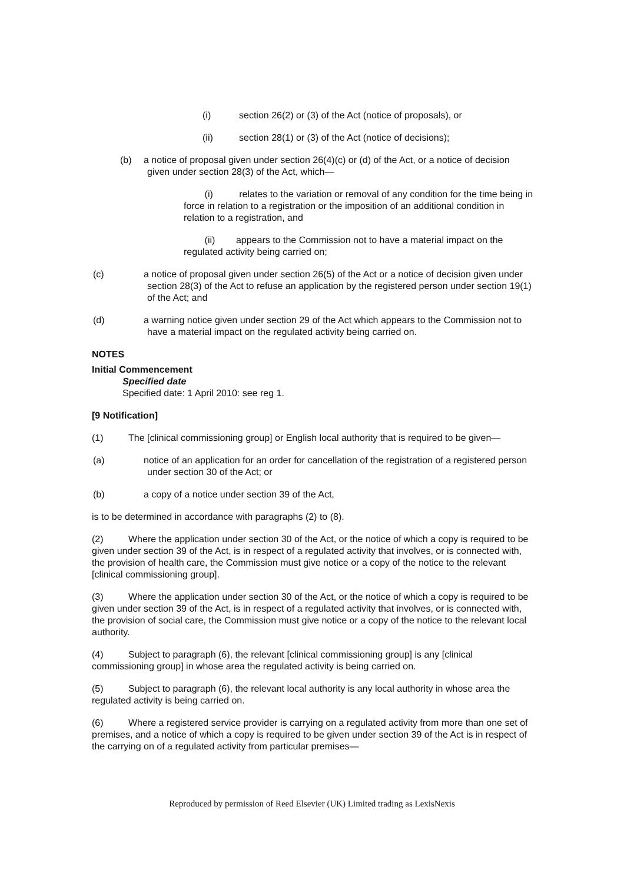(i) section 26(2) or (3) of the Act (notice of proposals), or
(ii) section 28(1) or (3) of the Act (notice of decisions);
(b) a notice of proposal given under section 26(4)(c) or (d) of the Act, or a notice of decision given under section 28(3) of the Act, which—
(i) relates to the variation or removal of any condition for the time being in force in relation to a registration or the imposition of an additional condition in relation to a registration, and
(ii) appears to the Commission not to have a material impact on the regulated activity being carried on;
(c) a notice of proposal given under section 26(5) of the Act or a notice of decision given under section 28(3) of the Act to refuse an application by the registered person under section 19(1) of the Act; and
(d) a warning notice given under section 29 of the Act which appears to the Commission not to have a material impact on the regulated activity being carried on.
NOTES
Initial Commencement
Specified date
Specified date: 1 April 2010: see reg 1.
[9 Notification]
(1) The [clinical commissioning group] or English local authority that is required to be given—
(a) notice of an application for an order for cancellation of the registration of a registered person under section 30 of the Act; or
(b) a copy of a notice under section 39 of the Act,
is to be determined in accordance with paragraphs (2) to (8).
(2) Where the application under section 30 of the Act, or the notice of which a copy is required to be given under section 39 of the Act, is in respect of a regulated activity that involves, or is connected with, the provision of health care, the Commission must give notice or a copy of the notice to the relevant [clinical commissioning group].
(3) Where the application under section 30 of the Act, or the notice of which a copy is required to be given under section 39 of the Act, is in respect of a regulated activity that involves, or is connected with, the provision of social care, the Commission must give notice or a copy of the notice to the relevant local authority.
(4) Subject to paragraph (6), the relevant [clinical commissioning group] is any [clinical commissioning group] in whose area the regulated activity is being carried on.
(5) Subject to paragraph (6), the relevant local authority is any local authority in whose area the regulated activity is being carried on.
(6) Where a registered service provider is carrying on a regulated activity from more than one set of premises, and a notice of which a copy is required to be given under section 39 of the Act is in respect of the carrying on of a regulated activity from particular premises—
Reproduced by permission of Reed Elsevier (UK) Limited trading as LexisNexis